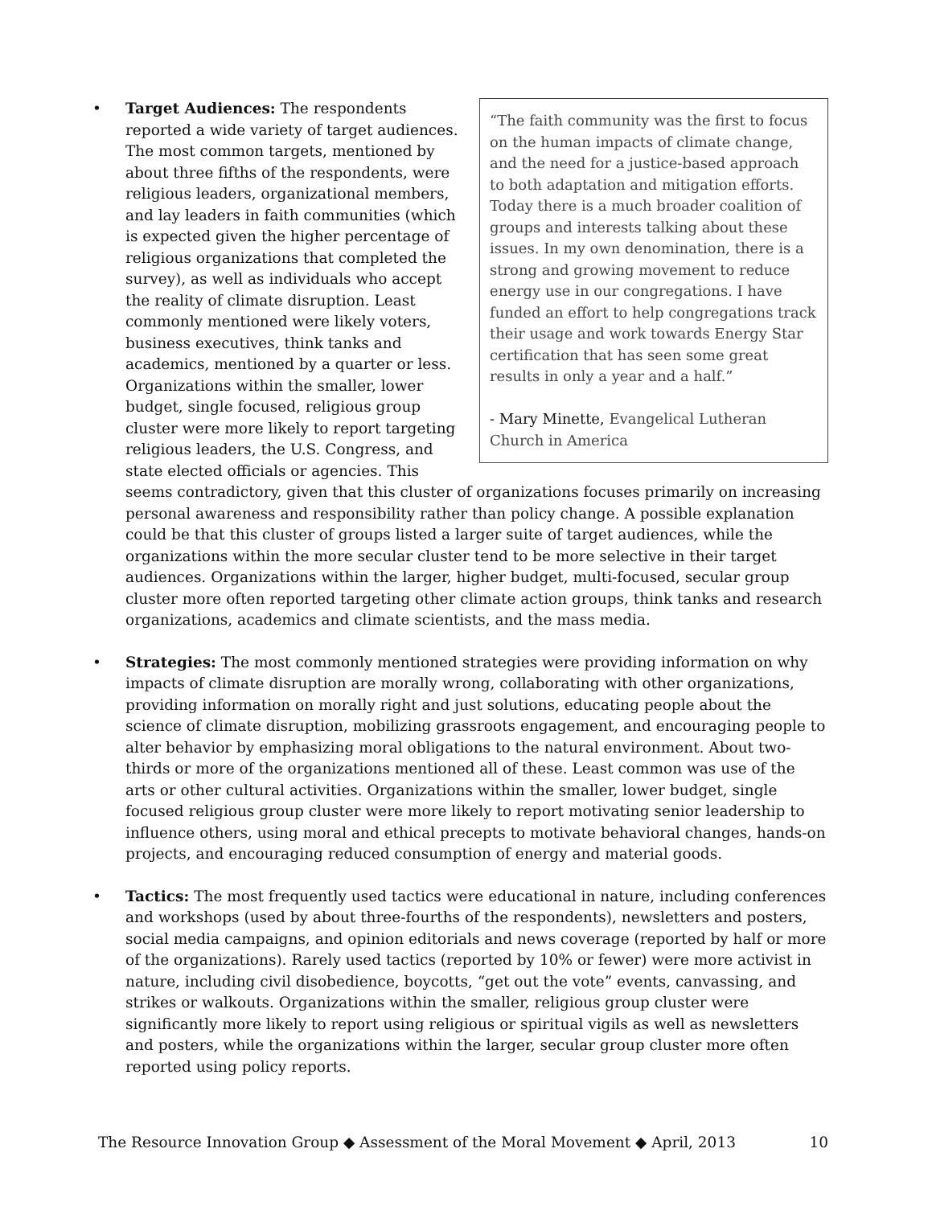•
“The faith community was the first to focus on the human impacts of climate change, and the need for a justice-based approach to both adaptation and mitigation efforts. Today there is a much broader coalition of groups and interests talking about these issues. In my own denomination, there is a strong and growing movement to reduce energy use in our congregations. I have funded an effort to help congregations track their usage and work towards Energy Star certification that has seen some great results in only a year and a half.”
- Mary Minette, Evangelical Lutheran Church in America
Target Audiences: The respondents reported a wide variety of target audiences. The most common targets, mentioned by about three fifths of the respondents, were religious leaders, organizational members, and lay leaders in faith communities (which is expected given the higher percentage of religious organizations that completed the survey), as well as individuals who accept the reality of climate disruption. Least commonly mentioned were likely voters, business executives, think tanks and academics, mentioned by a quarter or less. Organizations within the smaller, lower budget, single focused, religious group cluster were more likely to report targeting religious leaders, the U.S. Congress, and state elected officials or agencies. This seems contradictory, given that this cluster of organizations focuses primarily on increasing personal awareness and responsibility rather than policy change. A possible explanation could be that this cluster of groups listed a larger suite of target audiences, while the organizations within the more secular cluster tend to be more selective in their target audiences. Organizations within the larger, higher budget, multi-focused, secular group cluster more often reported targeting other climate action groups, think tanks and research organizations, academics and climate scientists, and the mass media.
• Strategies: The most commonly mentioned strategies were providing information on why impacts of climate disruption are morally wrong, collaborating with other organizations, providing information on morally right and just solutions, educating people about the science of climate disruption, mobilizing grassroots engagement, and encouraging people to alter behavior by emphasizing moral obligations to the natural environment. About two-thirds or more of the organizations mentioned all of these. Least common was use of the arts or other cultural activities. Organizations within the smaller, lower budget, single focused religious group cluster were more likely to report motivating senior leadership to influence others, using moral and ethical precepts to motivate behavioral changes, hands-on projects, and encouraging reduced consumption of energy and material goods.
• Tactics: The most frequently used tactics were educational in nature, including conferences and workshops (used by about three-fourths of the respondents), newsletters and posters, social media campaigns, and opinion editorials and news coverage (reported by half or more of the organizations). Rarely used tactics (reported by 10% or fewer) were more activist in nature, including civil disobedience, boycotts, “get out the vote” events, canvassing, and strikes or walkouts. Organizations within the smaller, religious group cluster were significantly more likely to report using religious or spiritual vigils as well as newsletters and posters, while the organizations within the larger, secular group cluster more often reported using policy reports.
The Resource Innovation Group ◆ Assessment of the Moral Movement ◆ April, 2013 10